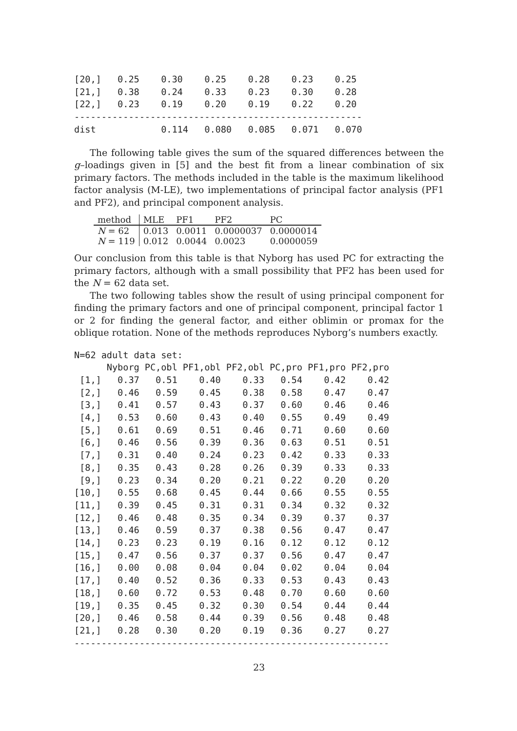[20,]   0.25    0.30    0.25    0.28    0.23    0.25
[21,]   0.38    0.24    0.33    0.23    0.30    0.28
[22,]   0.23    0.19    0.20    0.19    0.22    0.20
-----------------------------------------------------
dist            0.114   0.080   0.085   0.071   0.070
The following table gives the sum of the squared differences between the g–loadings given in [5] and the best fit from a linear combination of six primary factors. The methods included in the table is the maximum likelihood factor analysis (M-LE), two implementations of principal factor analysis (PF1 and PF2), and principal component analysis.
| method | MLE | PF1 | PF2 | PC |
| --- | --- | --- | --- | --- |
| N = 62 | 0.013 | 0.0011 | 0.0000037 | 0.0000014 |
| N = 119 | 0.012 | 0.0044 | 0.0023 | 0.0000059 |
Our conclusion from this table is that Nyborg has used PC for extracting the primary factors, although with a small possibility that PF2 has been used for the N = 62 data set.
The two following tables show the result of using principal component for finding the primary factors and one of principal component, principal factor 1 or 2 for finding the general factor, and either oblimin or promax for the oblique rotation. None of the methods reproduces Nyborg’s numbers exactly.
N=62 adult data set:
      Nyborg PC,obl PF1,obl PF2,obl PC,pro PF1,pro PF2,pro
 [1,]   0.37   0.51    0.40    0.33   0.54    0.42    0.42
 [2,]   0.46   0.59    0.45    0.38   0.58    0.47    0.47
 [3,]   0.41   0.57    0.43    0.37   0.60    0.46    0.46
 [4,]   0.53   0.60    0.43    0.40   0.55    0.49    0.49
 [5,]   0.61   0.69    0.51    0.46   0.71    0.60    0.60
 [6,]   0.46   0.56    0.39    0.36   0.63    0.51    0.51
 [7,]   0.31   0.40    0.24    0.23   0.42    0.33    0.33
 [8,]   0.35   0.43    0.28    0.26   0.39    0.33    0.33
 [9,]   0.23   0.34    0.20    0.21   0.22    0.20    0.20
[10,]   0.55   0.68    0.45    0.44   0.66    0.55    0.55
[11,]   0.39   0.45    0.31    0.31   0.34    0.32    0.32
[12,]   0.46   0.48    0.35    0.34   0.39    0.37    0.37
[13,]   0.46   0.59    0.37    0.38   0.56    0.47    0.47
[14,]   0.23   0.23    0.19    0.16   0.12    0.12    0.12
[15,]   0.47   0.56    0.37    0.37   0.56    0.47    0.47
[16,]   0.00   0.08    0.04    0.04   0.02    0.04    0.04
[17,]   0.40   0.52    0.36    0.33   0.53    0.43    0.43
[18,]   0.60   0.72    0.53    0.48   0.70    0.60    0.60
[19,]   0.35   0.45    0.32    0.30   0.54    0.44    0.44
[20,]   0.46   0.58    0.44    0.39   0.56    0.48    0.48
[21,]   0.28   0.30    0.20    0.19   0.36    0.27    0.27
----------------------------------------------------------
23